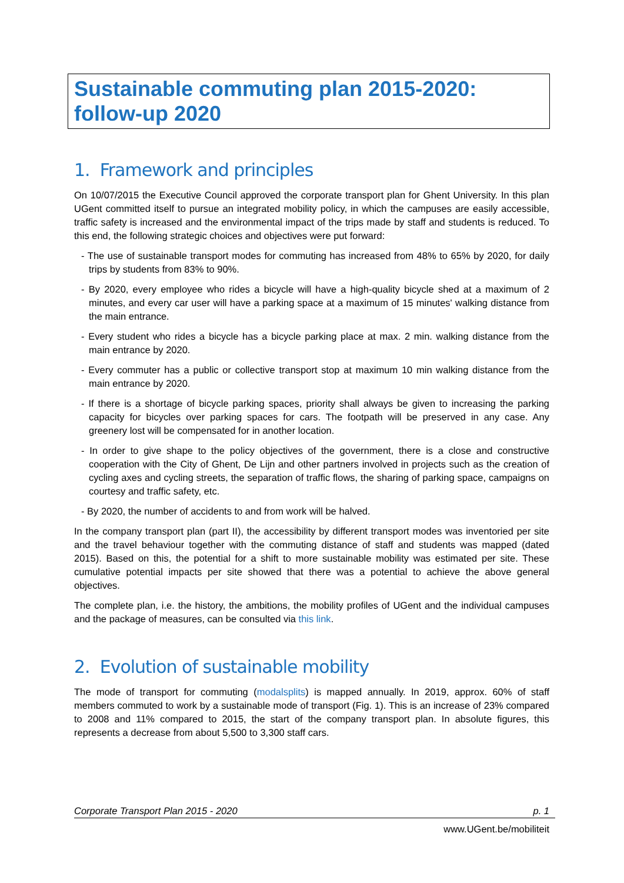Sustainable commuting plan 2015-2020: follow-up 2020
1. Framework and principles
On 10/07/2015 the Executive Council approved the corporate transport plan for Ghent University. In this plan UGent committed itself to pursue an integrated mobility policy, in which the campuses are easily accessible, traffic safety is increased and the environmental impact of the trips made by staff and students is reduced. To this end, the following strategic choices and objectives were put forward:
- The use of sustainable transport modes for commuting has increased from 48% to 65% by 2020, for daily trips by students from 83% to 90%.
- By 2020, every employee who rides a bicycle will have a high-quality bicycle shed at a maximum of 2 minutes, and every car user will have a parking space at a maximum of 15 minutes' walking distance from the main entrance.
- Every student who rides a bicycle has a bicycle parking place at max. 2 min. walking distance from the main entrance by 2020.
- Every commuter has a public or collective transport stop at maximum 10 min walking distance from the main entrance by 2020.
- If there is a shortage of bicycle parking spaces, priority shall always be given to increasing the parking capacity for bicycles over parking spaces for cars. The footpath will be preserved in any case. Any greenery lost will be compensated for in another location.
- In order to give shape to the policy objectives of the government, there is a close and constructive cooperation with the City of Ghent, De Lijn and other partners involved in projects such as the creation of cycling axes and cycling streets, the separation of traffic flows, the sharing of parking space, campaigns on courtesy and traffic safety, etc.
- By 2020, the number of accidents to and from work will be halved.
In the company transport plan (part II), the accessibility by different transport modes was inventoried per site and the travel behaviour together with the commuting distance of staff and students was mapped (dated 2015). Based on this, the potential for a shift to more sustainable mobility was estimated per site. These cumulative potential impacts per site showed that there was a potential to achieve the above general objectives.
The complete plan, i.e. the history, the ambitions, the mobility profiles of UGent and the individual campuses and the package of measures, can be consulted via this link.
2. Evolution of sustainable mobility
The mode of transport for commuting (modalsplits) is mapped annually. In 2019, approx. 60% of staff members commuted to work by a sustainable mode of transport (Fig. 1). This is an increase of 23% compared to 2008 and 11% compared to 2015, the start of the company transport plan. In absolute figures, this represents a decrease from about 5,500 to 3,300 staff cars.
Corporate Transport Plan 2015 - 2020 p. 1
www.UGent.be/mobiliteit